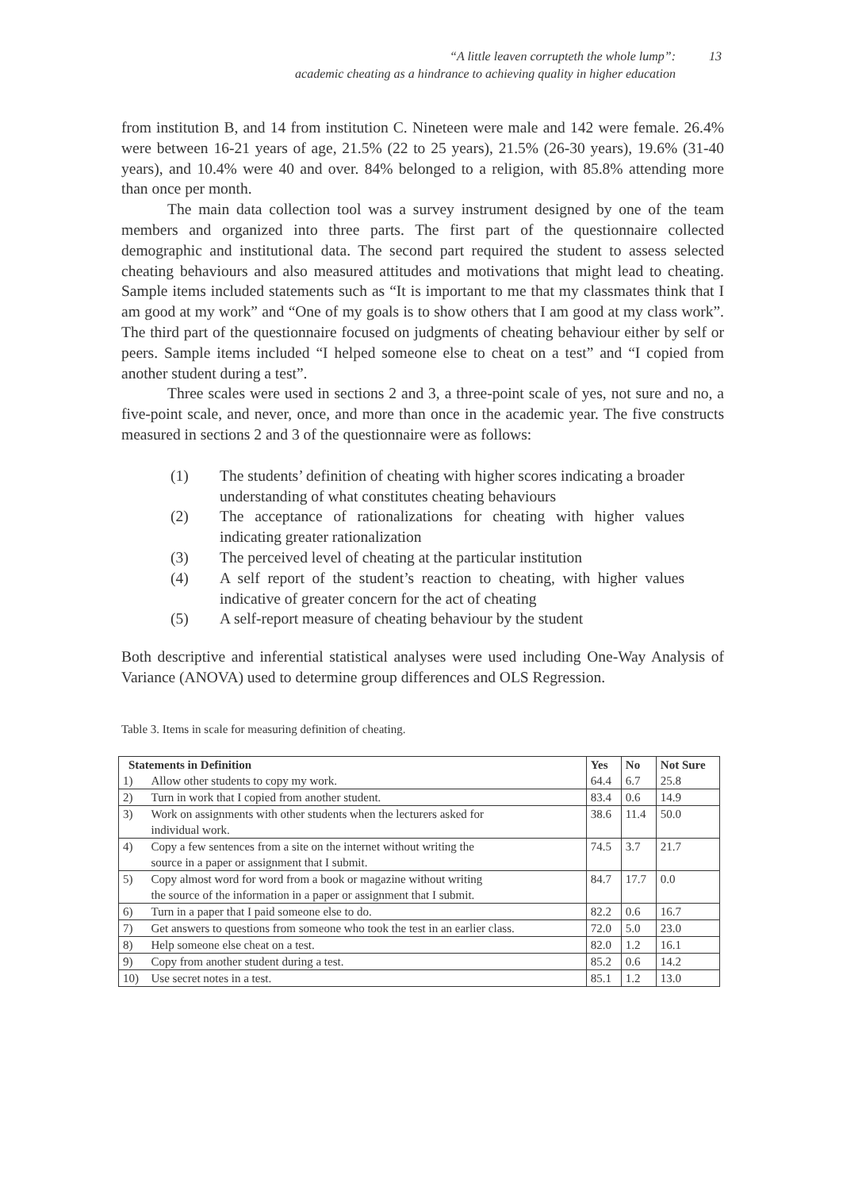“A little leaven corrupteth the whole lump”:
academic cheating as a hindrance to achieving quality in higher education
13
from institution B, and 14 from institution C. Nineteen were male and 142 were female. 26.4% were between 16-21 years of age, 21.5% (22 to 25 years), 21.5% (26-30 years), 19.6% (31-40 years), and 10.4% were 40 and over. 84% belonged to a religion, with 85.8% attending more than once per month.
The main data collection tool was a survey instrument designed by one of the team members and organized into three parts. The first part of the questionnaire collected demographic and institutional data. The second part required the student to assess selected cheating behaviours and also measured attitudes and motivations that might lead to cheating. Sample items included statements such as “It is important to me that my classmates think that I am good at my work” and “One of my goals is to show others that I am good at my class work”. The third part of the questionnaire focused on judgments of cheating behaviour either by self or peers. Sample items included “I helped someone else to cheat on a test” and “I copied from another student during a test”.
Three scales were used in sections 2 and 3, a three-point scale of yes, not sure and no, a five-point scale, and never, once, and more than once in the academic year. The five constructs measured in sections 2 and 3 of the questionnaire were as follows:
(1) The students’ definition of cheating with higher scores indicating a broader understanding of what constitutes cheating behaviours
(2) The acceptance of rationalizations for cheating with higher values indicating greater rationalization
(3) The perceived level of cheating at the particular institution
(4) A self report of the student’s reaction to cheating, with higher values indicative of greater concern for the act of cheating
(5) A self-report measure of cheating behaviour by the student
Both descriptive and inferential statistical analyses were used including One-Way Analysis of Variance (ANOVA) used to determine group differences and OLS Regression.
Table 3. Items in scale for measuring definition of cheating.
| Statements in Definition | | Yes | No | Not Sure |
| --- | --- | --- | --- | --- |
| 1) | Allow other students to copy my work. | 64.4 | 6.7 | 25.8 |
| 2) | Turn in work that I copied from another student. | 83.4 | 0.6 | 14.9 |
| 3) | Work on assignments with other students when the lecturers asked for | 38.6 | 11.4 | 50.0 |
| | individual work. | | | |
| 4) | Copy a few sentences from a site on the internet without writing the | 74.5 | 3.7 | 21.7 |
| | source in a paper or assignment that I submit. | | | |
| 5) | Copy almost word for word from a book or magazine without writing | 84.7 | 17.7 | 0.0 |
| | the source of the information in a paper or assignment that I submit. | | | |
| 6) | Turn in a paper that I paid someone else to do. | 82.2 | 0.6 | 16.7 |
| 7) | Get answers to questions from someone who took the test in an earlier class. | 72.0 | 5.0 | 23.0 |
| 8) | Help someone else cheat on a test. | 82.0 | 1.2 | 16.1 |
| 9) | Copy from another student during a test. | 85.2 | 0.6 | 14.2 |
| 10) | Use secret notes in a test. | 85.1 | 1.2 | 13.0 |